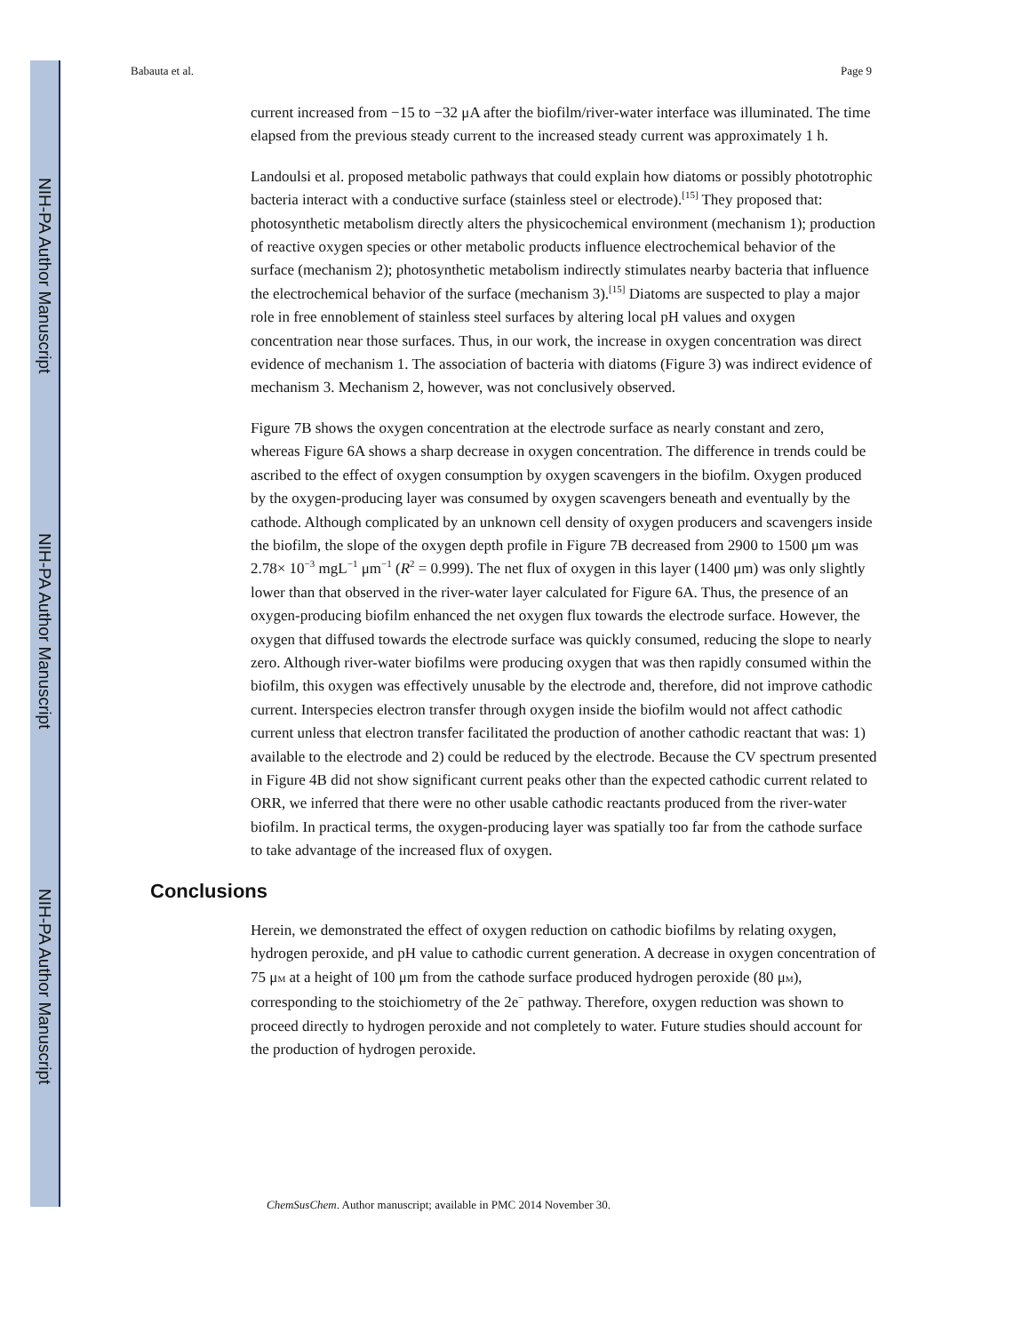NIH-PA Author Manuscript
NIH-PA Author Manuscript
NIH-PA Author Manuscript
Babauta et al. Page 9
current increased from −15 to −32 μA after the biofilm/river-water interface was illuminated. The time elapsed from the previous steady current to the increased steady current was approximately 1 h.
Landoulsi et al. proposed metabolic pathways that could explain how diatoms or possibly phototrophic bacteria interact with a conductive surface (stainless steel or electrode).<sup>[15]</sup> They proposed that: photosynthetic metabolism directly alters the physicochemical environment (mechanism 1); production of reactive oxygen species or other metabolic products influence electrochemical behavior of the surface (mechanism 2); photosynthetic metabolism indirectly stimulates nearby bacteria that influence the electrochemical behavior of the surface (mechanism 3).<sup>[15]</sup> Diatoms are suspected to play a major role in free ennoblement of stainless steel surfaces by altering local pH values and oxygen concentration near those surfaces. Thus, in our work, the increase in oxygen concentration was direct evidence of mechanism 1. The association of bacteria with diatoms (Figure 3) was indirect evidence of mechanism 3. Mechanism 2, however, was not conclusively observed.
Figure 7B shows the oxygen concentration at the electrode surface as nearly constant and zero, whereas Figure 6A shows a sharp decrease in oxygen concentration. The difference in trends could be ascribed to the effect of oxygen consumption by oxygen scavengers in the biofilm. Oxygen produced by the oxygen-producing layer was consumed by oxygen scavengers beneath and eventually by the cathode. Although complicated by an unknown cell density of oxygen producers and scavengers inside the biofilm, the slope of the oxygen depth profile in Figure 7B decreased from 2900 to 1500 μm was 2.78× 10<sup>−3</sup> mgL<sup>−1</sup> μm<sup>−1</sup> (R<sup>2</sup> = 0.999). The net flux of oxygen in this layer (1400 μm) was only slightly lower than that observed in the river-water layer calculated for Figure 6A. Thus, the presence of an oxygen-producing biofilm enhanced the net oxygen flux towards the electrode surface. However, the oxygen that diffused towards the electrode surface was quickly consumed, reducing the slope to nearly zero. Although river-water biofilms were producing oxygen that was then rapidly consumed within the biofilm, this oxygen was effectively unusable by the electrode and, therefore, did not improve cathodic current. Interspecies electron transfer through oxygen inside the biofilm would not affect cathodic current unless that electron transfer facilitated the production of another cathodic reactant that was: 1) available to the electrode and 2) could be reduced by the electrode. Because the CV spectrum presented in Figure 4B did not show significant current peaks other than the expected cathodic current related to ORR, we inferred that there were no other usable cathodic reactants produced from the river-water biofilm. In practical terms, the oxygen-producing layer was spatially too far from the cathode surface to take advantage of the increased flux of oxygen.
Conclusions
Herein, we demonstrated the effect of oxygen reduction on cathodic biofilms by relating oxygen, hydrogen peroxide, and pH value to cathodic current generation. A decrease in oxygen concentration of 75 μM at a height of 100 μm from the cathode surface produced hydrogen peroxide (80 μM), corresponding to the stoichiometry of the 2e<sup>−</sup> pathway. Therefore, oxygen reduction was shown to proceed directly to hydrogen peroxide and not completely to water. Future studies should account for the production of hydrogen peroxide.
ChemSusChem. Author manuscript; available in PMC 2014 November 30.